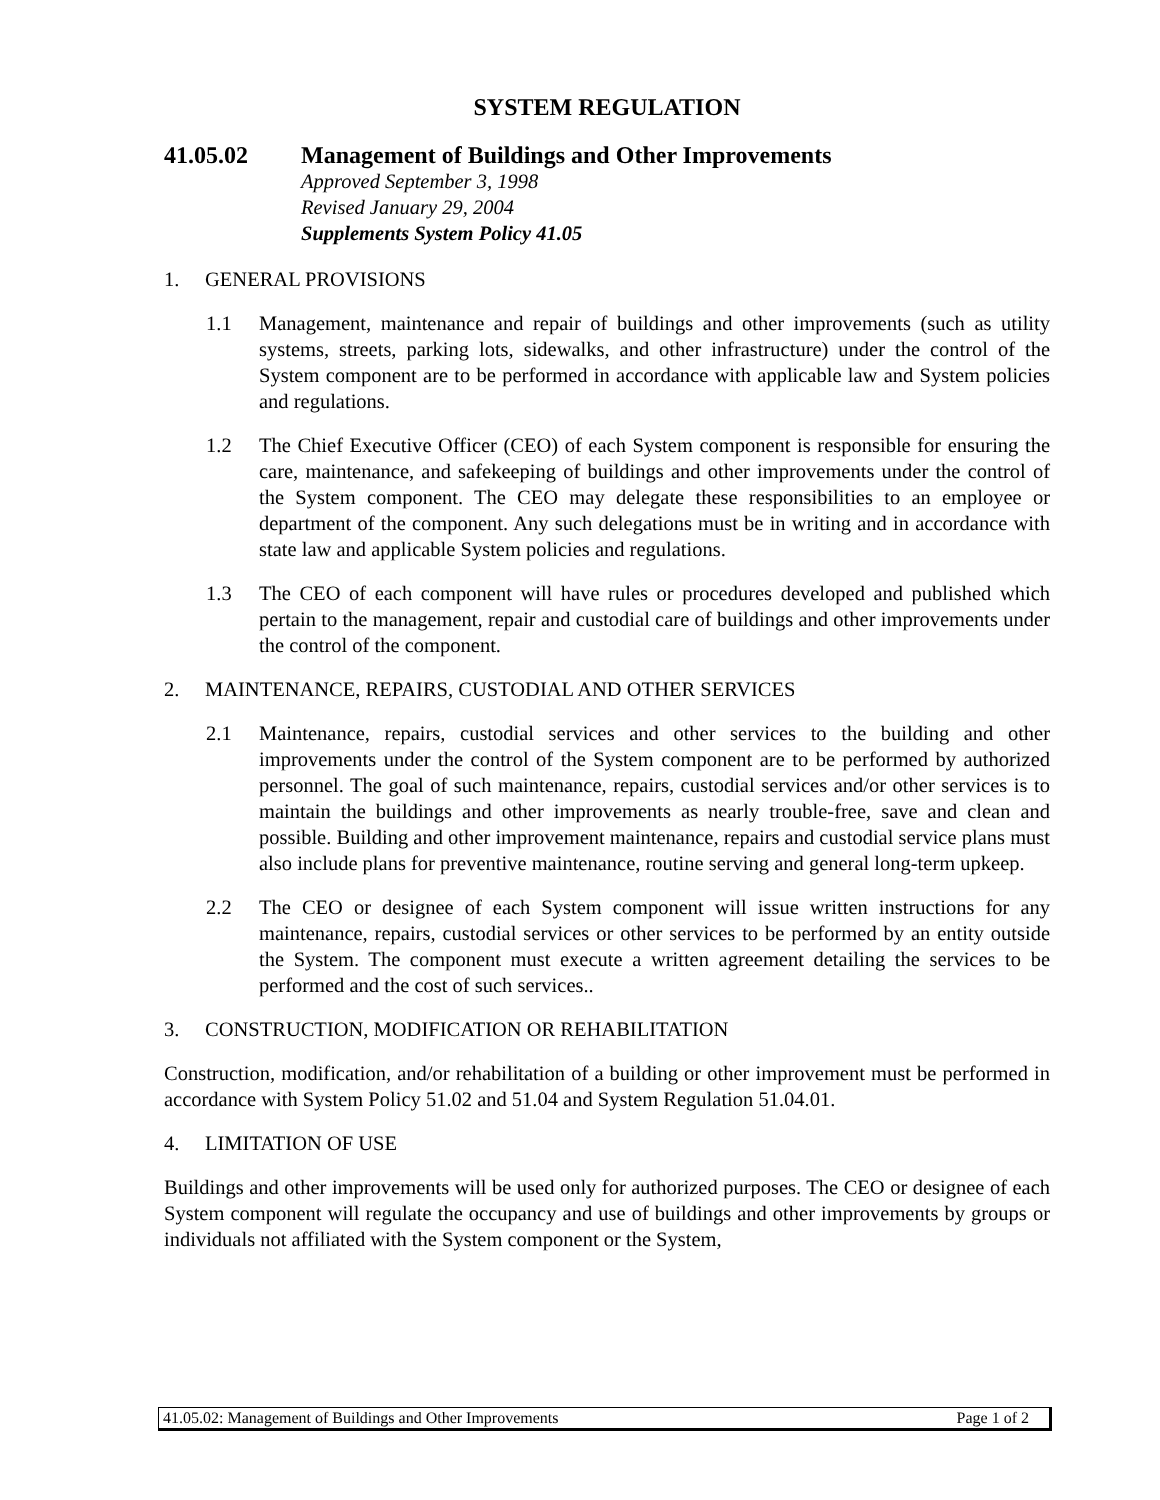SYSTEM REGULATION
41.05.02 Management of Buildings and Other Improvements
Approved September 3, 1998
Revised January 29, 2004
Supplements System Policy 41.05
1. GENERAL PROVISIONS
1.1 Management, maintenance and repair of buildings and other improvements (such as utility systems, streets, parking lots, sidewalks, and other infrastructure) under the control of the System component are to be performed in accordance with applicable law and System policies and regulations.
1.2 The Chief Executive Officer (CEO) of each System component is responsible for ensuring the care, maintenance, and safekeeping of buildings and other improvements under the control of the System component. The CEO may delegate these responsibilities to an employee or department of the component. Any such delegations must be in writing and in accordance with state law and applicable System policies and regulations.
1.3 The CEO of each component will have rules or procedures developed and published which pertain to the management, repair and custodial care of buildings and other improvements under the control of the component.
2. MAINTENANCE, REPAIRS, CUSTODIAL AND OTHER SERVICES
2.1 Maintenance, repairs, custodial services and other services to the building and other improvements under the control of the System component are to be performed by authorized personnel. The goal of such maintenance, repairs, custodial services and/or other services is to maintain the buildings and other improvements as nearly trouble-free, save and clean and possible. Building and other improvement maintenance, repairs and custodial service plans must also include plans for preventive maintenance, routine serving and general long-term upkeep.
2.2 The CEO or designee of each System component will issue written instructions for any maintenance, repairs, custodial services or other services to be performed by an entity outside the System. The component must execute a written agreement detailing the services to be performed and the cost of such services..
3. CONSTRUCTION, MODIFICATION OR REHABILITATION
Construction, modification, and/or rehabilitation of a building or other improvement must be performed in accordance with System Policy 51.02 and 51.04 and System Regulation 51.04.01.
4. LIMITATION OF USE
Buildings and other improvements will be used only for authorized purposes. The CEO or designee of each System component will regulate the occupancy and use of buildings and other improvements by groups or individuals not affiliated with the System component or the System,
41.05.02: Management of Buildings and Other Improvements Page 1 of 2